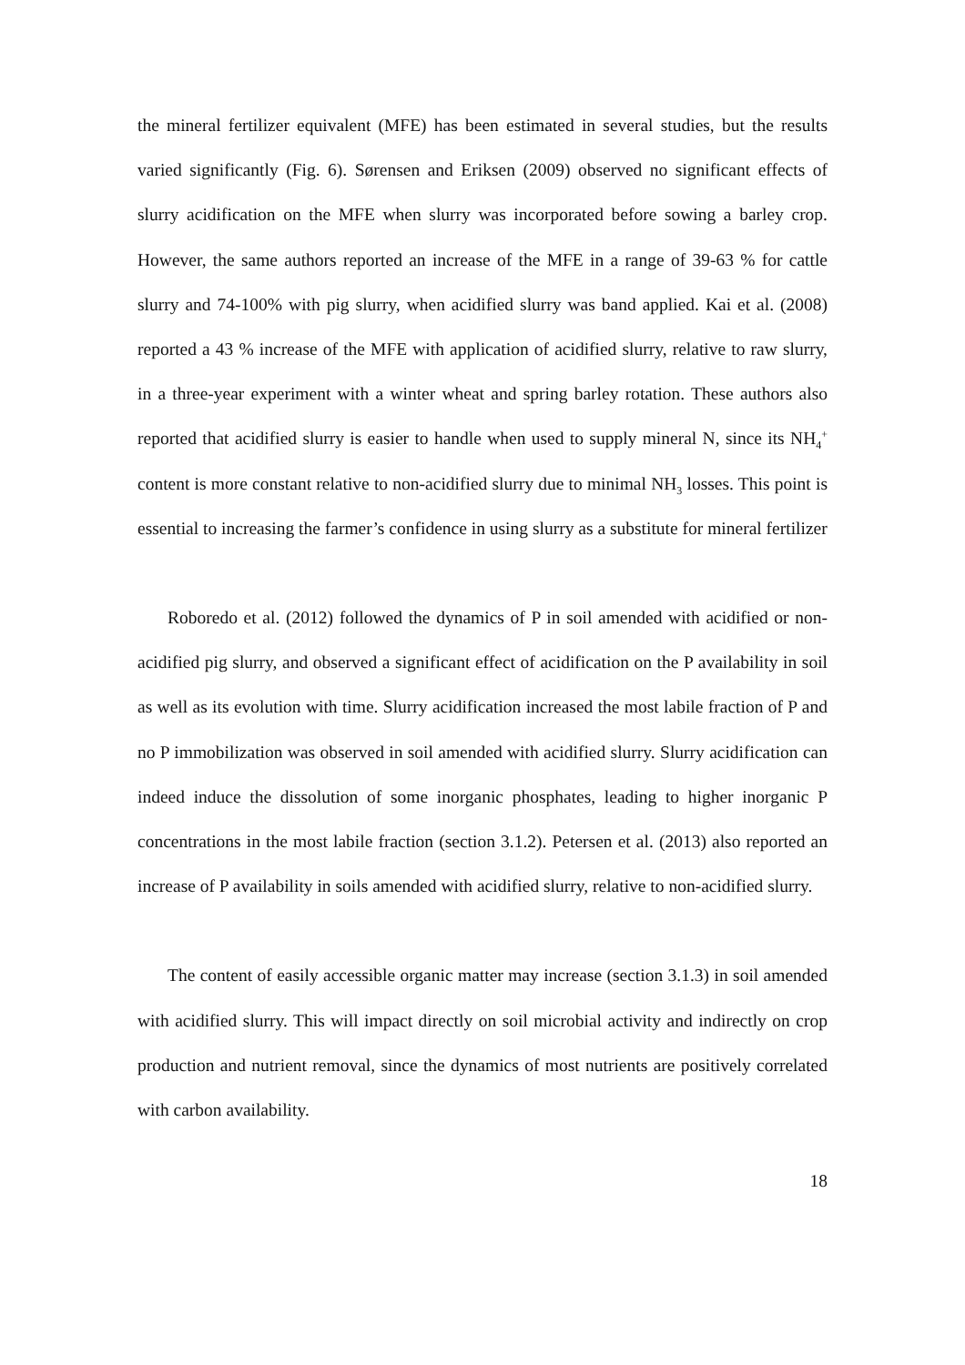the mineral fertilizer equivalent (MFE) has been estimated in several studies, but the results varied significantly (Fig. 6). Sørensen and Eriksen (2009) observed no significant effects of slurry acidification on the MFE when slurry was incorporated before sowing a barley crop. However, the same authors reported an increase of the MFE in a range of 39-63 % for cattle slurry and 74-100% with pig slurry, when acidified slurry was band applied. Kai et al. (2008) reported a 43 % increase of the MFE with application of acidified slurry, relative to raw slurry, in a three-year experiment with a winter wheat and spring barley rotation. These authors also reported that acidified slurry is easier to handle when used to supply mineral N, since its NH<sub>4</sub><sup>+</sup> content is more constant relative to non-acidified slurry due to minimal NH<sub>3</sub> losses. This point is essential to increasing the farmer’s confidence in using slurry as a substitute for mineral fertilizer
Roboredo et al. (2012) followed the dynamics of P in soil amended with acidified or non-acidified pig slurry, and observed a significant effect of acidification on the P availability in soil as well as its evolution with time. Slurry acidification increased the most labile fraction of P and no P immobilization was observed in soil amended with acidified slurry. Slurry acidification can indeed induce the dissolution of some inorganic phosphates, leading to higher inorganic P concentrations in the most labile fraction (section 3.1.2). Petersen et al. (2013) also reported an increase of P availability in soils amended with acidified slurry, relative to non-acidified slurry.
The content of easily accessible organic matter may increase (section 3.1.3) in soil amended with acidified slurry. This will impact directly on soil microbial activity and indirectly on crop production and nutrient removal, since the dynamics of most nutrients are positively correlated with carbon availability.
18